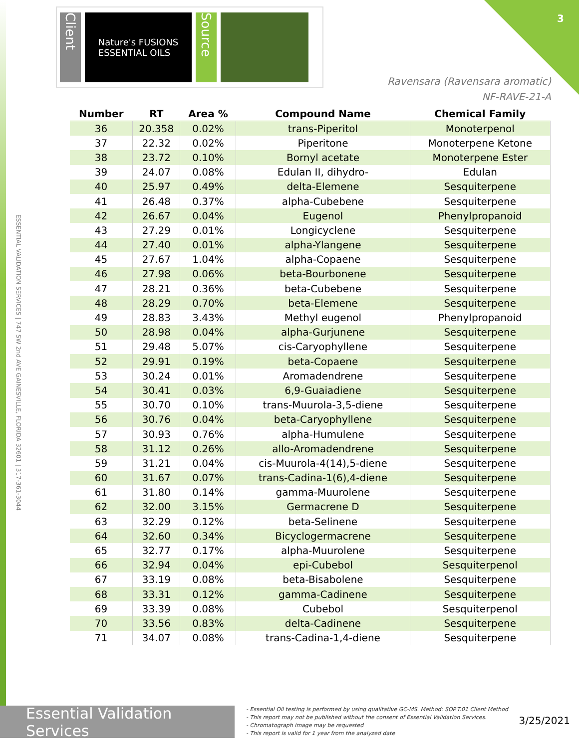3
Client
Nature's FUSIONS
ESSENTIAL OILS
Source
Ravensara (Ravensara aromatic)
NF-RAVE-21-A
ESSENTIAL VALIDATION SERVICES | 747 SW 2nd AVE GAINESVILLE, FLORIDA 32601 | 317-361-3044
| Number | RT | Area % | Compound Name | Chemical Family |
| --- | --- | --- | --- | --- |
| 36 | 20.358 | 0.02% | trans-Piperitol | Monoterpenol |
| 37 | 22.32 | 0.02% | Piperitone | Monoterpene Ketone |
| 38 | 23.72 | 0.10% | Bornyl acetate | Monoterpene Ester |
| 39 | 24.07 | 0.08% | Edulan II, dihydro- | Edulan |
| 40 | 25.97 | 0.49% | delta-Elemene | Sesquiterpene |
| 41 | 26.48 | 0.37% | alpha-Cubebene | Sesquiterpene |
| 42 | 26.67 | 0.04% | Eugenol | Phenylpropanoid |
| 43 | 27.29 | 0.01% | Longicyclene | Sesquiterpene |
| 44 | 27.40 | 0.01% | alpha-Ylangene | Sesquiterpene |
| 45 | 27.67 | 1.04% | alpha-Copaene | Sesquiterpene |
| 46 | 27.98 | 0.06% | beta-Bourbonene | Sesquiterpene |
| 47 | 28.21 | 0.36% | beta-Cubebene | Sesquiterpene |
| 48 | 28.29 | 0.70% | beta-Elemene | Sesquiterpene |
| 49 | 28.83 | 3.43% | Methyl eugenol | Phenylpropanoid |
| 50 | 28.98 | 0.04% | alpha-Gurjunene | Sesquiterpene |
| 51 | 29.48 | 5.07% | cis-Caryophyllene | Sesquiterpene |
| 52 | 29.91 | 0.19% | beta-Copaene | Sesquiterpene |
| 53 | 30.24 | 0.01% | Aromadendrene | Sesquiterpene |
| 54 | 30.41 | 0.03% | 6,9-Guaiadiene | Sesquiterpene |
| 55 | 30.70 | 0.10% | trans-Muurola-3,5-diene | Sesquiterpene |
| 56 | 30.76 | 0.04% | beta-Caryophyllene | Sesquiterpene |
| 57 | 30.93 | 0.76% | alpha-Humulene | Sesquiterpene |
| 58 | 31.12 | 0.26% | allo-Aromadendrene | Sesquiterpene |
| 59 | 31.21 | 0.04% | cis-Muurola-4(14),5-diene | Sesquiterpene |
| 60 | 31.67 | 0.07% | trans-Cadina-1(6),4-diene | Sesquiterpene |
| 61 | 31.80 | 0.14% | gamma-Muurolene | Sesquiterpene |
| 62 | 32.00 | 3.15% | Germacrene D | Sesquiterpene |
| 63 | 32.29 | 0.12% | beta-Selinene | Sesquiterpene |
| 64 | 32.60 | 0.34% | Bicyclogermacrene | Sesquiterpene |
| 65 | 32.77 | 0.17% | alpha-Muurolene | Sesquiterpene |
| 66 | 32.94 | 0.04% | epi-Cubebol | Sesquiterpenol |
| 67 | 33.19 | 0.08% | beta-Bisabolene | Sesquiterpene |
| 68 | 33.31 | 0.12% | gamma-Cadinene | Sesquiterpene |
| 69 | 33.39 | 0.08% | Cubebol | Sesquiterpenol |
| 70 | 33.56 | 0.83% | delta-Cadinene | Sesquiterpene |
| 71 | 34.07 | 0.08% | trans-Cadina-1,4-diene | Sesquiterpene |
Essential Validation Services
- Essential Oil testing is performed by using qualitative GC-MS. Method: SOP.T.01 Client Method
- This report may not be published without the consent of Essential Validation Services.
- Chromatograph image may be requested
- This report is valid for 1 year from the analyzed date
3/25/2021